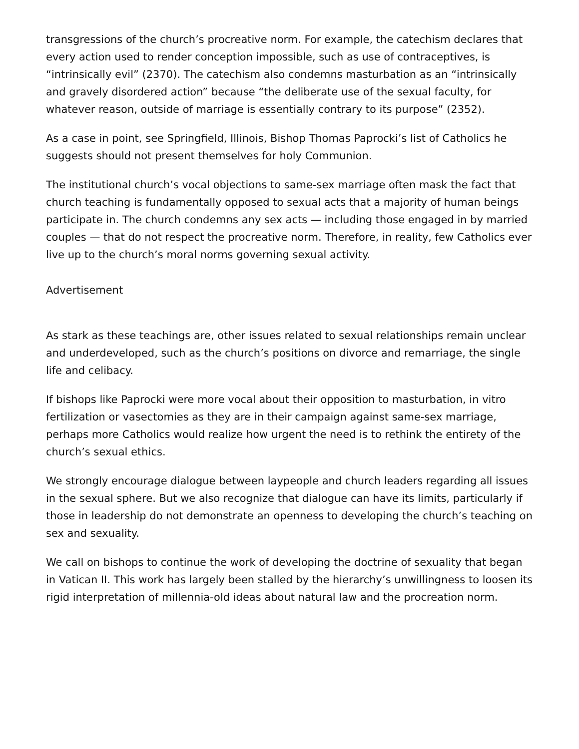transgressions of the church’s procreative norm. For example, the catechism declares that every action used to render conception impossible, such as use of contraceptives, is “intrinsically evil” (2370). The catechism also condemns masturbation as an “intrinsically and gravely disordered action” because “the deliberate use of the sexual faculty, for whatever reason, outside of marriage is essentially contrary to its purpose” (2352).
As a case in point, see Springfield, Illinois, Bishop Thomas Paprocki’s list of Catholics he suggests should not present themselves for holy Communion.
The institutional church’s vocal objections to same-sex marriage often mask the fact that church teaching is fundamentally opposed to sexual acts that a majority of human beings participate in. The church condemns any sex acts — including those engaged in by married couples — that do not respect the procreative norm. Therefore, in reality, few Catholics ever live up to the church’s moral norms governing sexual activity.
Advertisement
As stark as these teachings are, other issues related to sexual relationships remain unclear and underdeveloped, such as the church’s positions on divorce and remarriage, the single life and celibacy.
If bishops like Paprocki were more vocal about their opposition to masturbation, in vitro fertilization or vasectomies as they are in their campaign against same-sex marriage, perhaps more Catholics would realize how urgent the need is to rethink the entirety of the church’s sexual ethics.
We strongly encourage dialogue between laypeople and church leaders regarding all issues in the sexual sphere. But we also recognize that dialogue can have its limits, particularly if those in leadership do not demonstrate an openness to developing the church’s teaching on sex and sexuality.
We call on bishops to continue the work of developing the doctrine of sexuality that began in Vatican II. This work has largely been stalled by the hierarchy’s unwillingness to loosen its rigid interpretation of millennia-old ideas about natural law and the procreation norm.